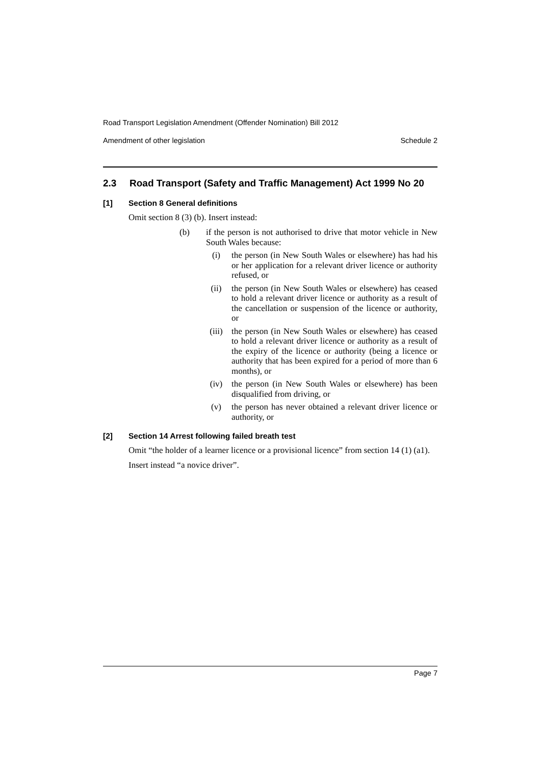Road Transport Legislation Amendment (Offender Nomination) Bill 2012
Amendment of other legislation Schedule 2
2.3 Road Transport (Safety and Traffic Management) Act 1999 No 20
[1] Section 8 General definitions
Omit section 8 (3) (b). Insert instead:
(b) if the person is not authorised to drive that motor vehicle in New South Wales because:
(i) the person (in New South Wales or elsewhere) has had his or her application for a relevant driver licence or authority refused, or
(ii) the person (in New South Wales or elsewhere) has ceased to hold a relevant driver licence or authority as a result of the cancellation or suspension of the licence or authority, or
(iii) the person (in New South Wales or elsewhere) has ceased to hold a relevant driver licence or authority as a result of the expiry of the licence or authority (being a licence or authority that has been expired for a period of more than 6 months), or
(iv) the person (in New South Wales or elsewhere) has been disqualified from driving, or
(v) the person has never obtained a relevant driver licence or authority, or
[2] Section 14 Arrest following failed breath test
Omit “the holder of a learner licence or a provisional licence” from section 14 (1) (a1).
Insert instead “a novice driver”.
Page 7